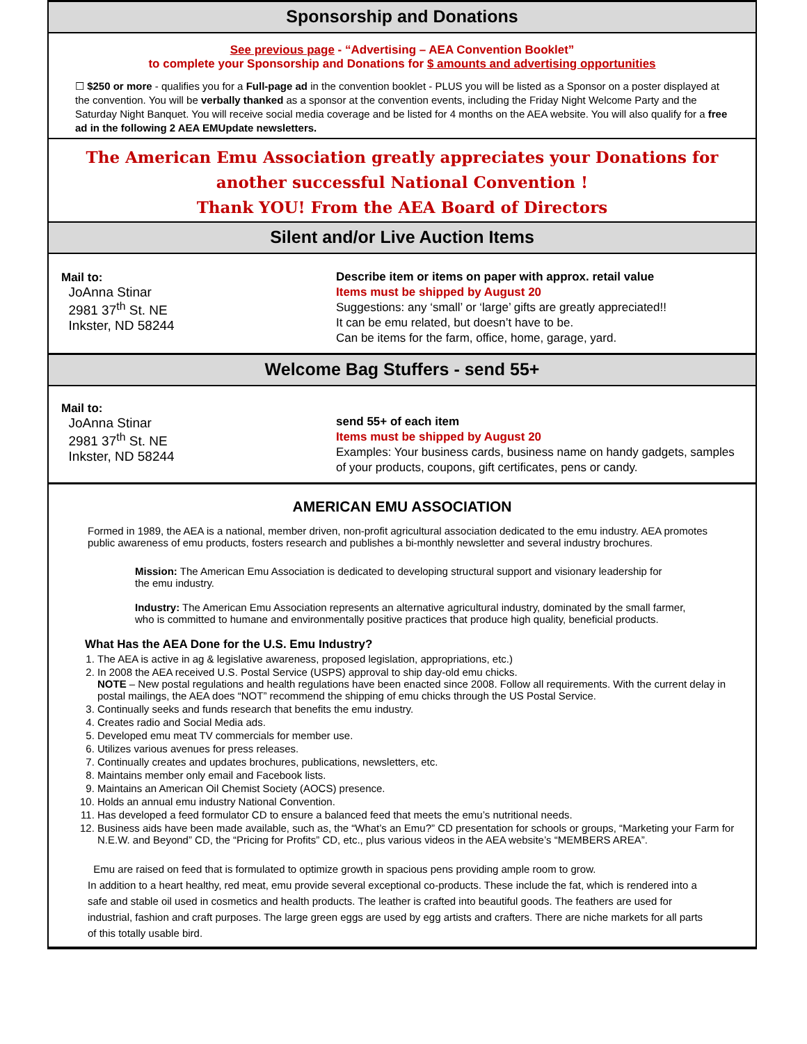Sponsorship and Donations
See previous page - “Advertising – AEA Convention Booklet”
to complete your Sponsorship and Donations for $ amounts and advertising opportunities
☐ $250 or more - qualifies you for a Full-page ad in the convention booklet - PLUS you will be listed as a Sponsor on a poster displayed at the convention. You will be verbally thanked as a sponsor at the convention events, including the Friday Night Welcome Party and the Saturday Night Banquet. You will receive social media coverage and be listed for 4 months on the AEA website. You will also qualify for a free ad in the following 2 AEA EMUpdate newsletters.
The American Emu Association greatly appreciates your Donations for
another successful National Convention !
Thank YOU! From the AEA Board of Directors
Silent and/or Live Auction Items
Mail to:
JoAnna Stinar
2981 37<sup>th</sup> St. NE
Inkster, ND 58244
Describe item or items on paper with approx. retail value
Items must be shipped by August 20
Suggestions: any ‘small’ or ‘large’ gifts are greatly appreciated!!
It can be emu related, but doesn’t have to be.
Can be items for the farm, office, home, garage, yard.
Welcome Bag Stuffers - send 55+
Mail to:
JoAnna Stinar
2981 37<sup>th</sup> St. NE
Inkster, ND 58244
send 55+ of each item
Items must be shipped by August 20
Examples: Your business cards, business name on handy gadgets, samples of your products, coupons, gift certificates, pens or candy.
AMERICAN EMU ASSOCIATION
Formed in 1989, the AEA is a national, member driven, non-profit agricultural association dedicated to the emu industry. AEA promotes public awareness of emu products, fosters research and publishes a bi-monthly newsletter and several industry brochures.
Mission: The American Emu Association is dedicated to developing structural support and visionary leadership for the emu industry.
Industry: The American Emu Association represents an alternative agricultural industry, dominated by the small farmer, who is committed to humane and environmentally positive practices that produce high quality, beneficial products.
What Has the AEA Done for the U.S. Emu Industry?
1. The AEA is active in ag & legislative awareness, proposed legislation, appropriations, etc.)
2. In 2008 the AEA received U.S. Postal Service (USPS) approval to ship day-old emu chicks.
NOTE – New postal regulations and health regulations have been enacted since 2008. Follow all requirements. With the current delay in postal mailings, the AEA does “NOT” recommend the shipping of emu chicks through the US Postal Service.
3. Continually seeks and funds research that benefits the emu industry.
4. Creates radio and Social Media ads.
5. Developed emu meat TV commercials for member use.
6. Utilizes various avenues for press releases.
7. Continually creates and updates brochures, publications, newsletters, etc.
8. Maintains member only email and Facebook lists.
9. Maintains an American Oil Chemist Society (AOCS) presence.
10. Holds an annual emu industry National Convention.
11. Has developed a feed formulator CD to ensure a balanced feed that meets the emu’s nutritional needs.
12. Business aids have been made available, such as, the “What’s an Emu?” CD presentation for schools or groups, “Marketing your Farm for N.E.W. and Beyond” CD, the “Pricing for Profits” CD, etc., plus various videos in the AEA website’s “MEMBERS AREA”.
Emu are raised on feed that is formulated to optimize growth in spacious pens providing ample room to grow.
In addition to a heart healthy, red meat, emu provide several exceptional co-products. These include the fat, which is rendered into a safe and stable oil used in cosmetics and health products. The leather is crafted into beautiful goods. The feathers are used for industrial, fashion and craft purposes. The large green eggs are used by egg artists and crafters. There are niche markets for all parts of this totally usable bird.